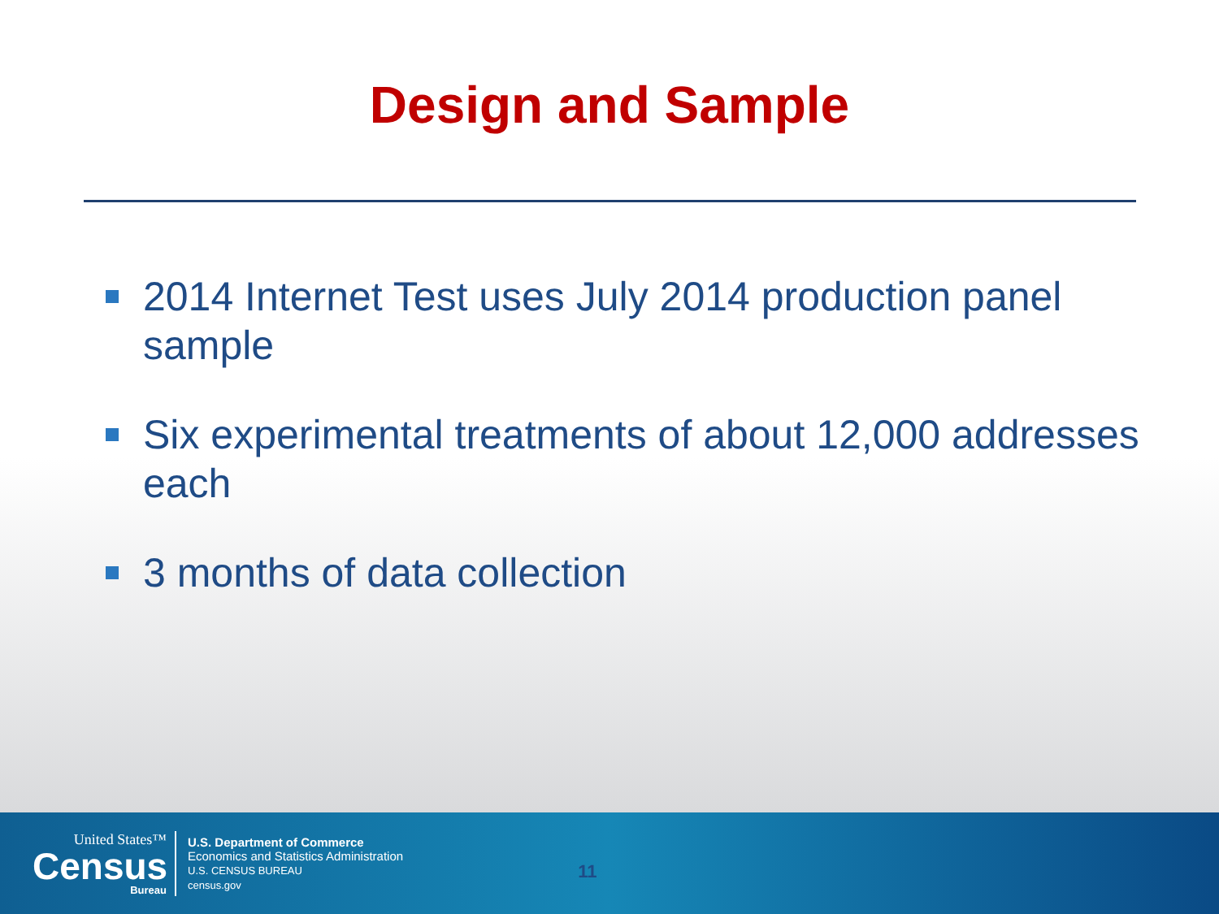Design and Sample
2014 Internet Test uses July 2014 production panel sample
Six experimental treatments of about 12,000 addresses each
3 months of data collection
United States™
Census
Bureau
U.S. Department of Commerce
Economics and Statistics Administration
U.S. CENSUS BUREAU
census.gov
11